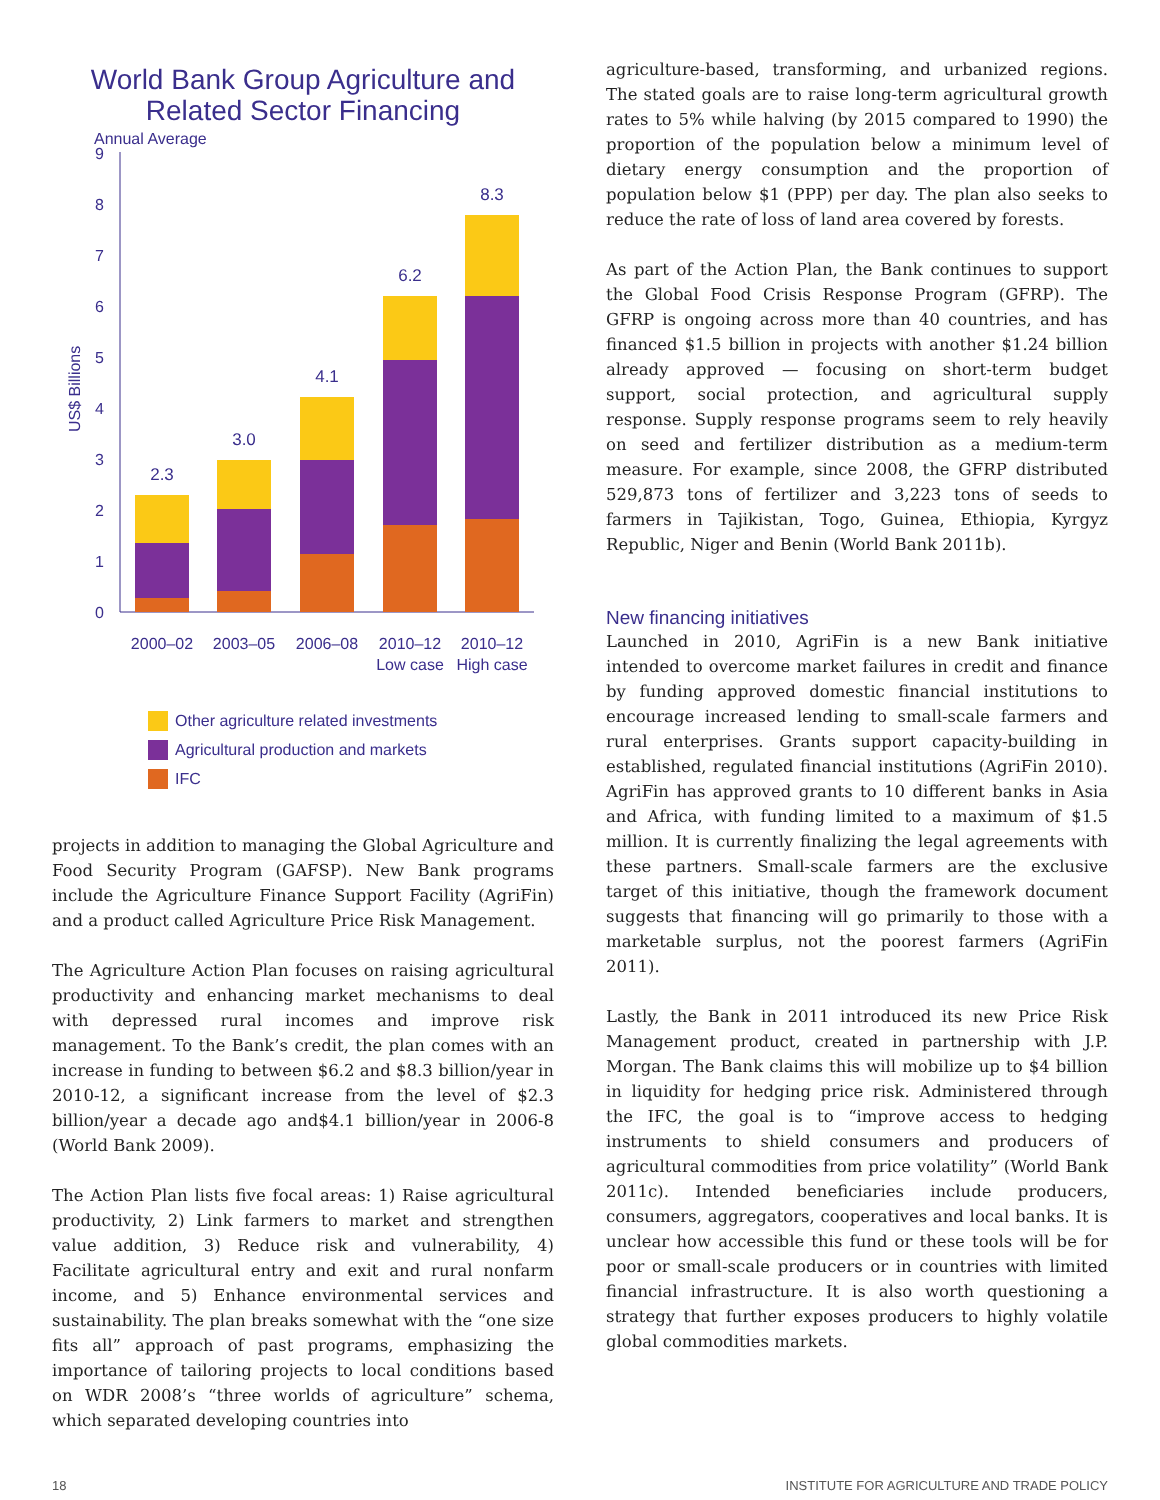World Bank Group Agriculture and Related Sector Financing
Annual Average
US$ Billions
0
1
2
3
4
5
6
7
8
9
2.3
3.0
4.1
6.2
8.3
2000–02
2003–05
2006–08
2010–12
2010–12
Low case
High case
Other agriculture related investments
Agricultural production and markets
IFC
projects in addition to managing the Global Agriculture and Food Security Program (GAFSP). New Bank programs include the Agriculture Finance Support Facility (AgriFin) and a product called Agriculture Price Risk Management.
The Agriculture Action Plan focuses on raising agricultural productivity and enhancing market mechanisms to deal with depressed rural incomes and improve risk management. To the Bank’s credit, the plan comes with an increase in funding to between $6.2 and $8.3 billion/year in 2010-12, a significant increase from the level of $2.3 billion/year a decade ago and$4.1 billion/year in 2006-8 (World Bank 2009).
The Action Plan lists five focal areas: 1) Raise agricultural productivity, 2) Link farmers to market and strengthen value addition, 3) Reduce risk and vulnerability, 4) Facilitate agricultural entry and exit and rural nonfarm income, and 5) Enhance environmental services and sustainability. The plan breaks somewhat with the “one size fits all” approach of past programs, emphasizing the importance of tailoring projects to local conditions based on WDR 2008’s “three worlds of agriculture” schema, which separated developing countries into
agriculture-based, transforming, and urbanized regions. The stated goals are to raise long-term agricultural growth rates to 5% while halving (by 2015 compared to 1990) the proportion of the population below a minimum level of dietary energy consumption and the proportion of population below $1 (PPP) per day. The plan also seeks to reduce the rate of loss of land area covered by forests.
As part of the Action Plan, the Bank continues to support the Global Food Crisis Response Program (GFRP). The GFRP is ongoing across more than 40 countries, and has financed $1.5 billion in projects with another $1.24 billion already approved — focusing on short-term budget support, social protection, and agricultural supply response. Supply response programs seem to rely heavily on seed and fertilizer distribution as a medium-term measure. For example, since 2008, the GFRP distributed 529,873 tons of fertilizer and 3,223 tons of seeds to farmers in Tajikistan, Togo, Guinea, Ethiopia, Kyrgyz Republic, Niger and Benin (World Bank 2011b).
New financing initiatives
Launched in 2010, AgriFin is a new Bank initiative intended to overcome market failures in credit and finance by funding approved domestic financial institutions to encourage increased lending to small-scale farmers and rural enterprises. Grants support capacity-building in established, regulated financial institutions (AgriFin 2010). AgriFin has approved grants to 10 different banks in Asia and Africa, with funding limited to a maximum of $1.5 million. It is currently finalizing the legal agreements with these partners. Small-scale farmers are the exclusive target of this initiative, though the framework document suggests that financing will go primarily to those with a marketable surplus, not the poorest farmers (AgriFin 2011).
Lastly, the Bank in 2011 introduced its new Price Risk Management product, created in partnership with J.P. Morgan. The Bank claims this will mobilize up to $4 billion in liquidity for hedging price risk. Administered through the IFC, the goal is to “improve access to hedging instruments to shield consumers and producers of agricultural commodities from price volatility” (World Bank 2011c). Intended beneficiaries include producers, consumers, aggregators, cooperatives and local banks. It is unclear how accessible this fund or these tools will be for poor or small-scale producers or in countries with limited financial infrastructure. It is also worth questioning a strategy that further exposes producers to highly volatile global commodities markets.
18 INSTITUTE FOR AGRICULTURE AND TRADE POLICY